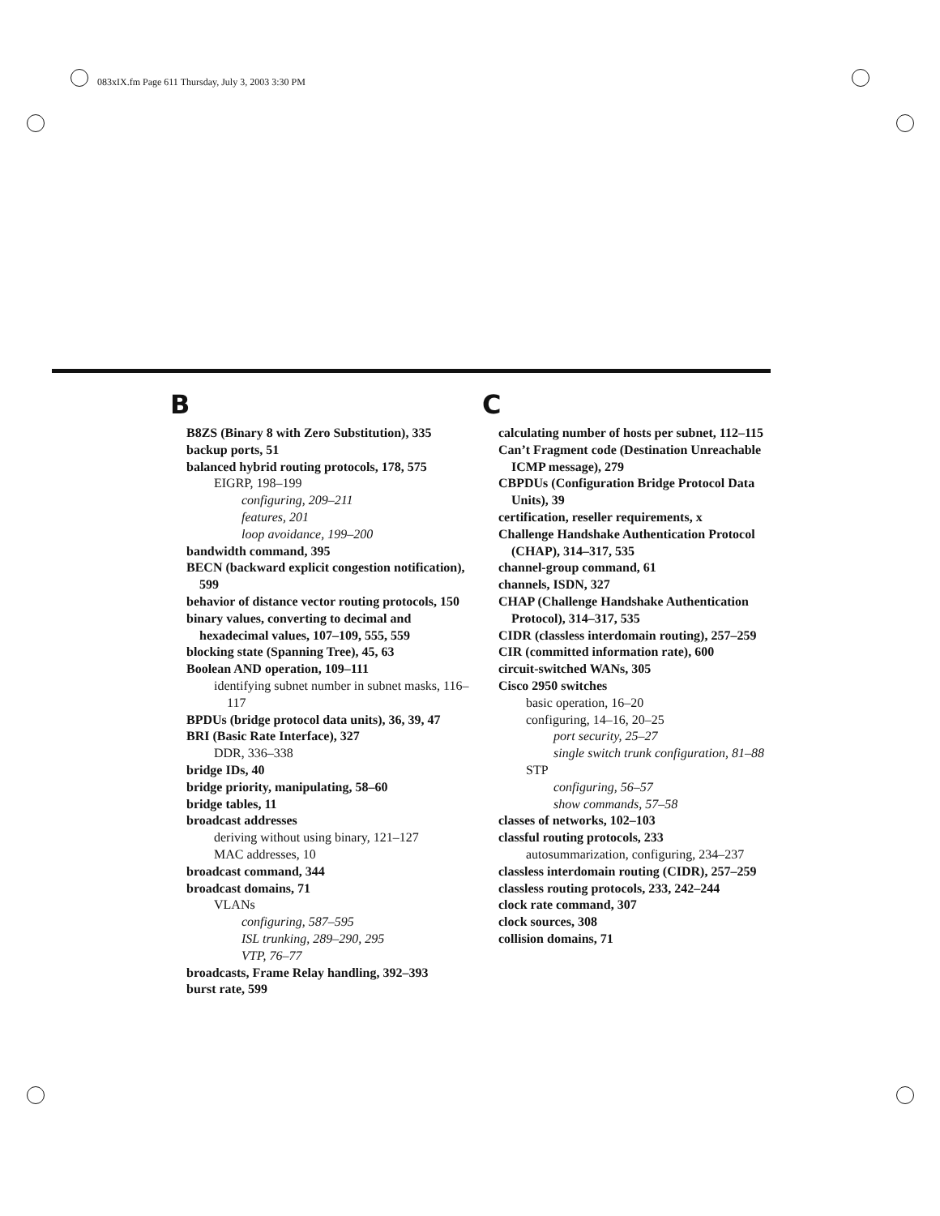083xIX.fm Page 611 Thursday, July 3, 2003 3:30 PM
B
B8ZS (Binary 8 with Zero Substitution), 335
backup ports, 51
balanced hybrid routing protocols, 178, 575
EIGRP, 198–199
configuring, 209–211
features, 201
loop avoidance, 199–200
bandwidth command, 395
BECN (backward explicit congestion notification), 599
behavior of distance vector routing protocols, 150
binary values, converting to decimal and hexadecimal values, 107–109, 555, 559
blocking state (Spanning Tree), 45, 63
Boolean AND operation, 109–111
identifying subnet number in subnet masks, 116–117
BPDUs (bridge protocol data units), 36, 39, 47
BRI (Basic Rate Interface), 327
DDR, 336–338
bridge IDs, 40
bridge priority, manipulating, 58–60
bridge tables, 11
broadcast addresses
deriving without using binary, 121–127
MAC addresses, 10
broadcast command, 344
broadcast domains, 71
VLANs
configuring, 587–595
ISL trunking, 289–290, 295
VTP, 76–77
broadcasts, Frame Relay handling, 392–393
burst rate, 599
C
calculating number of hosts per subnet, 112–115
Can’t Fragment code (Destination Unreachable ICMP message), 279
CBPDUs (Configuration Bridge Protocol Data Units), 39
certification, reseller requirements, x
Challenge Handshake Authentication Protocol (CHAP), 314–317, 535
channel-group command, 61
channels, ISDN, 327
CHAP (Challenge Handshake Authentication Protocol), 314–317, 535
CIDR (classless interdomain routing), 257–259
CIR (committed information rate), 600
circuit-switched WANs, 305
Cisco 2950 switches
basic operation, 16–20
configuring, 14–16, 20–25
port security, 25–27
single switch trunk configuration, 81–88
STP
configuring, 56–57
show commands, 57–58
classes of networks, 102–103
classful routing protocols, 233
autosummarization, configuring, 234–237
classless interdomain routing (CIDR), 257–259
classless routing protocols, 233, 242–244
clock rate command, 307
clock sources, 308
collision domains, 71